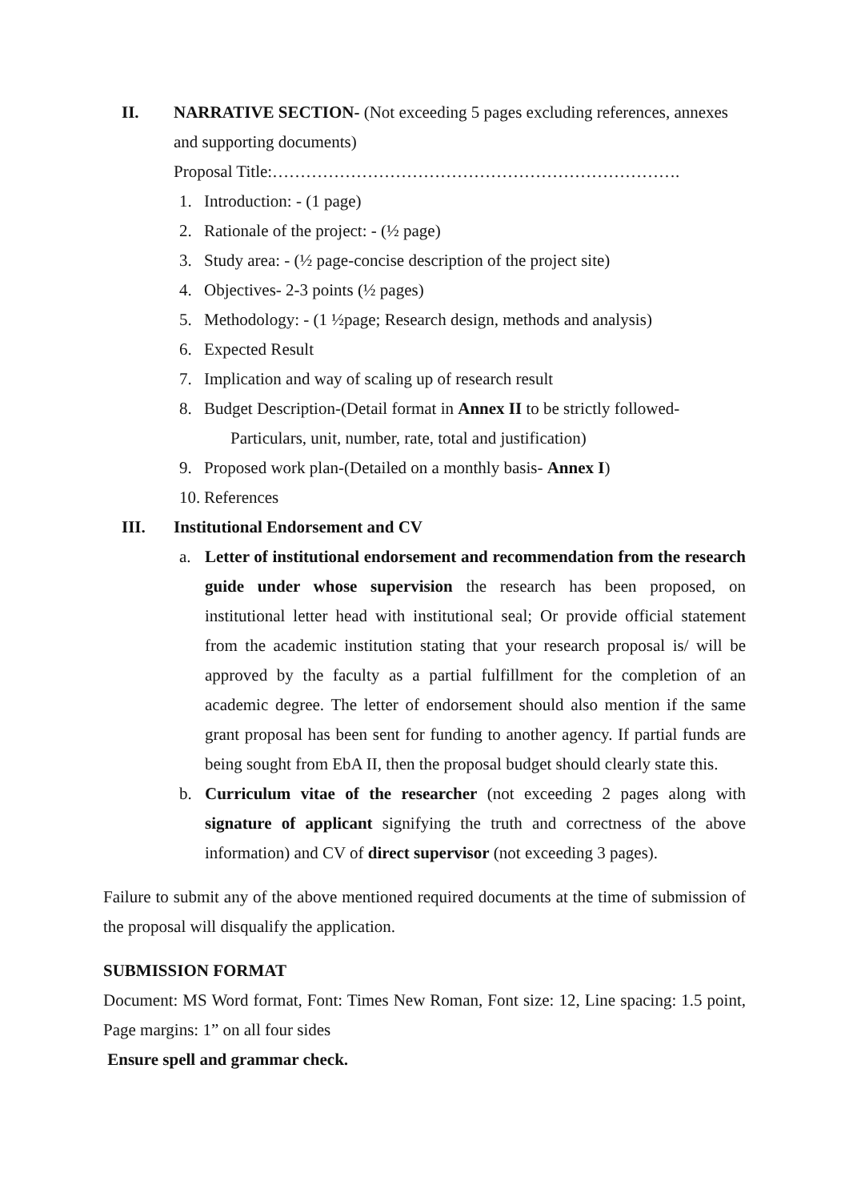II. NARRATIVE SECTION- (Not exceeding 5 pages excluding references, annexes and supporting documents)
Proposal Title:……………………………………………………………….
1. Introduction: - (1 page)
2. Rationale of the project: - (½ page)
3. Study area: - (½ page-concise description of the project site)
4. Objectives- 2-3 points (½ pages)
5. Methodology: - (1 ½page; Research design, methods and analysis)
6. Expected Result
7. Implication and way of scaling up of research result
8. Budget Description-(Detail format in Annex II to be strictly followed-
Particulars, unit, number, rate, total and justification)
9. Proposed work plan-(Detailed on a monthly basis- Annex I)
10.
References
III. Institutional Endorsement and CV
a. Letter of institutional endorsement and recommendation from the research guide under whose supervision the research has been proposed, on institutional letter head with institutional seal; Or provide official statement from the academic institution stating that your research proposal is/ will be approved by the faculty as a partial fulfillment for the completion of an academic degree. The letter of endorsement should also mention if the same grant proposal has been sent for funding to another agency. If partial funds are being sought from EbA II, then the proposal budget should clearly state this.
b. Curriculum vitae of the researcher (not exceeding 2 pages along with signature of applicant signifying the truth and correctness of the above information) and CV of direct supervisor (not exceeding 3 pages).
Failure to submit any of the above mentioned required documents at the time of submission of the proposal will disqualify the application.
SUBMISSION FORMAT
Document: MS Word format, Font: Times New Roman, Font size: 12, Line spacing: 1.5 point, Page margins: 1” on all four sides
Ensure spell and grammar check.